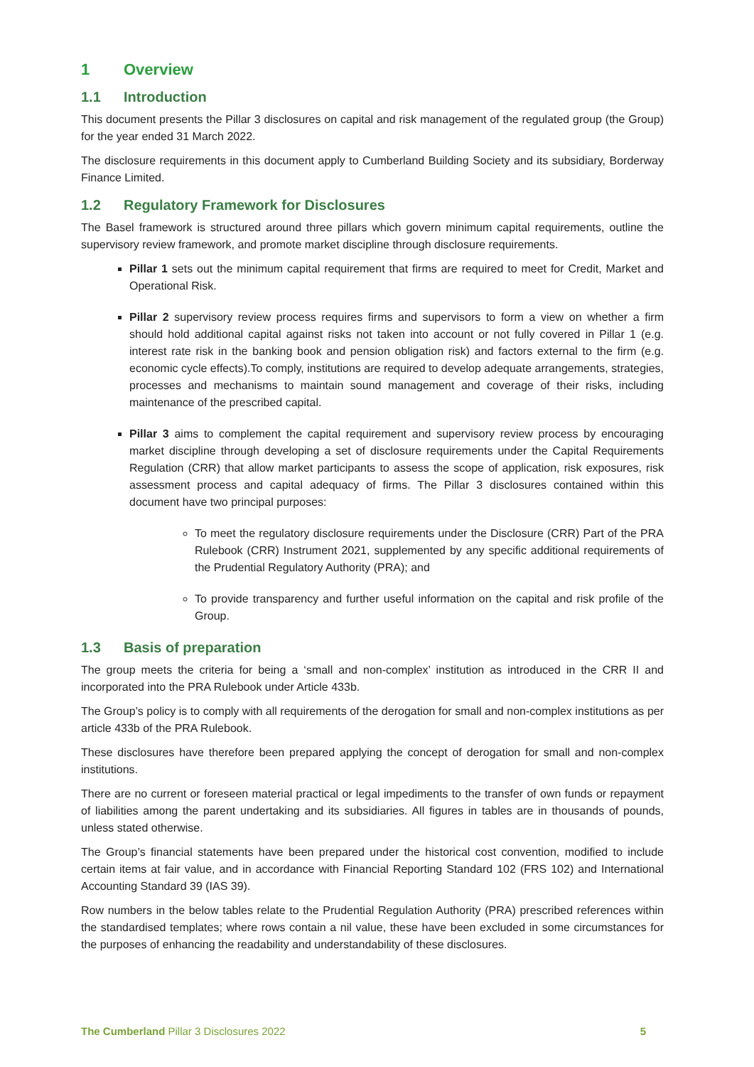1 Overview
1.1 Introduction
This document presents the Pillar 3 disclosures on capital and risk management of the regulated group (the Group) for the year ended 31 March 2022.
The disclosure requirements in this document apply to Cumberland Building Society and its subsidiary, Borderway Finance Limited.
1.2 Regulatory Framework for Disclosures
The Basel framework is structured around three pillars which govern minimum capital requirements, outline the supervisory review framework, and promote market discipline through disclosure requirements.
Pillar 1 sets out the minimum capital requirement that firms are required to meet for Credit, Market and Operational Risk.
Pillar 2 supervisory review process requires firms and supervisors to form a view on whether a firm should hold additional capital against risks not taken into account or not fully covered in Pillar 1 (e.g. interest rate risk in the banking book and pension obligation risk) and factors external to the firm (e.g. economic cycle effects).To comply, institutions are required to develop adequate arrangements, strategies, processes and mechanisms to maintain sound management and coverage of their risks, including maintenance of the prescribed capital.
Pillar 3 aims to complement the capital requirement and supervisory review process by encouraging market discipline through developing a set of disclosure requirements under the Capital Requirements Regulation (CRR) that allow market participants to assess the scope of application, risk exposures, risk assessment process and capital adequacy of firms. The Pillar 3 disclosures contained within this document have two principal purposes:
To meet the regulatory disclosure requirements under the Disclosure (CRR) Part of the PRA Rulebook (CRR) Instrument 2021, supplemented by any specific additional requirements of the Prudential Regulatory Authority (PRA); and
To provide transparency and further useful information on the capital and risk profile of the Group.
1.3 Basis of preparation
The group meets the criteria for being a ‘small and non-complex’ institution as introduced in the CRR II and incorporated into the PRA Rulebook under Article 433b.
The Group’s policy is to comply with all requirements of the derogation for small and non-complex institutions as per article 433b of the PRA Rulebook.
These disclosures have therefore been prepared applying the concept of derogation for small and non-complex institutions.
There are no current or foreseen material practical or legal impediments to the transfer of own funds or repayment of liabilities among the parent undertaking and its subsidiaries. All figures in tables are in thousands of pounds, unless stated otherwise.
The Group’s financial statements have been prepared under the historical cost convention, modified to include certain items at fair value, and in accordance with Financial Reporting Standard 102 (FRS 102) and International Accounting Standard 39 (IAS 39).
Row numbers in the below tables relate to the Prudential Regulation Authority (PRA) prescribed references within the standardised templates; where rows contain a nil value, these have been excluded in some circumstances for the purposes of enhancing the readability and understandability of these disclosures.
The Cumberland Pillar 3 Disclosures 2022 5